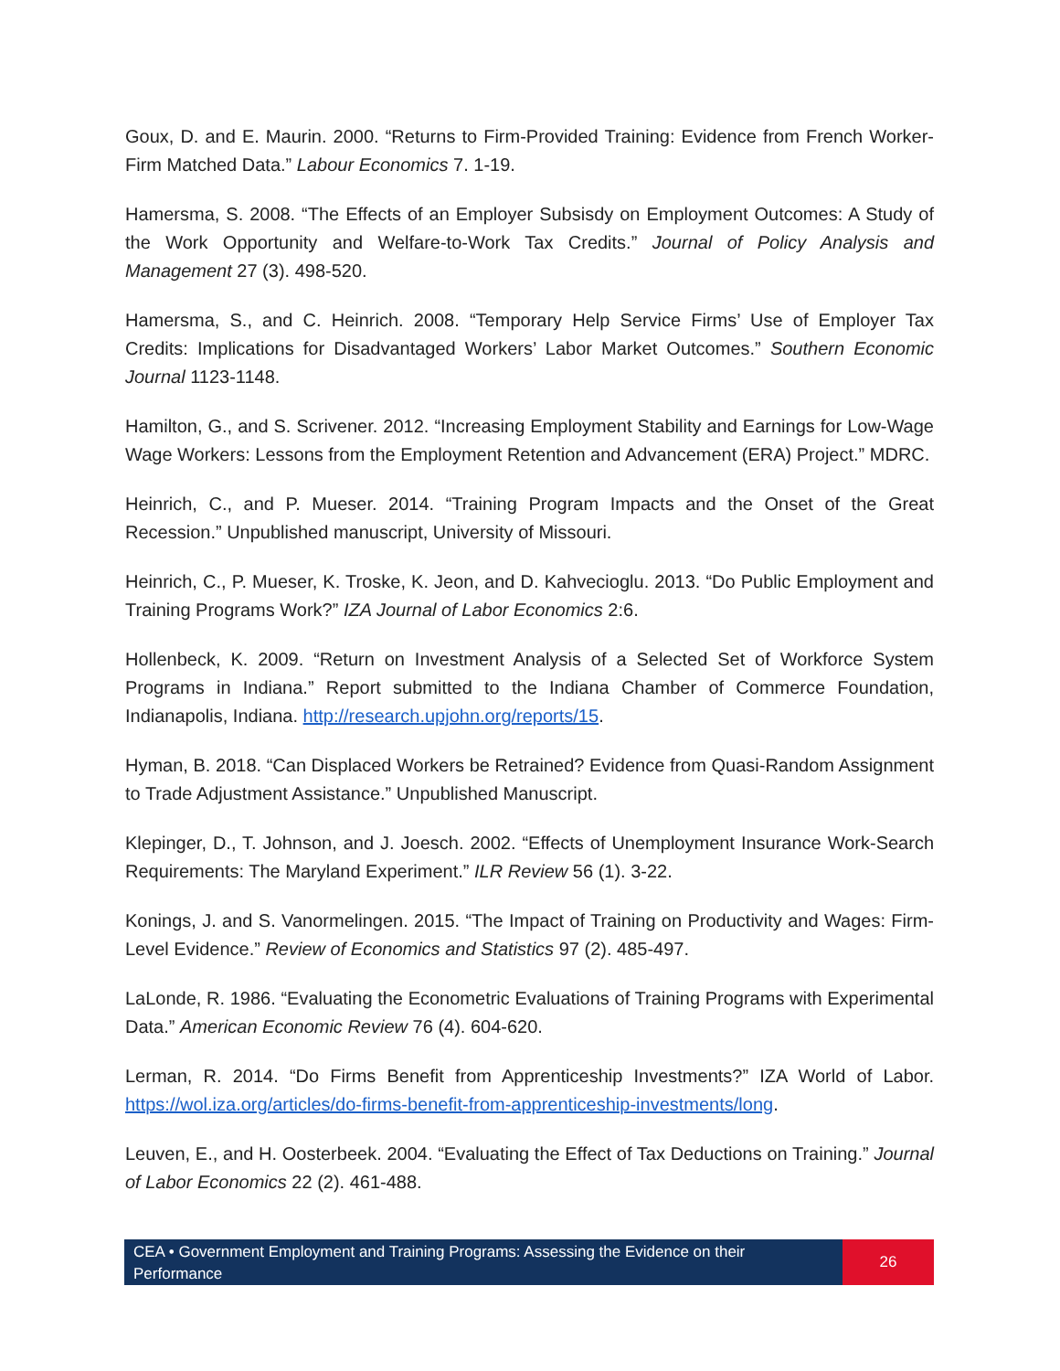Goux, D. and E. Maurin. 2000. “Returns to Firm-Provided Training: Evidence from French Worker-Firm Matched Data.” Labour Economics 7. 1-19.
Hamersma, S. 2008. “The Effects of an Employer Subsisdy on Employment Outcomes: A Study of the Work Opportunity and Welfare-to-Work Tax Credits.” Journal of Policy Analysis and Management 27 (3). 498-520.
Hamersma, S., and C. Heinrich. 2008. “Temporary Help Service Firms’ Use of Employer Tax Credits: Implications for Disadvantaged Workers’ Labor Market Outcomes.” Southern Economic Journal 1123-1148.
Hamilton, G., and S. Scrivener. 2012. “Increasing Employment Stability and Earnings for Low-Wage Wage Workers: Lessons from the Employment Retention and Advancement (ERA) Project.” MDRC.
Heinrich, C., and P. Mueser. 2014. “Training Program Impacts and the Onset of the Great Recession.” Unpublished manuscript, University of Missouri.
Heinrich, C., P. Mueser, K. Troske, K. Jeon, and D. Kahvecioglu. 2013. “Do Public Employment and Training Programs Work?” IZA Journal of Labor Economics 2:6.
Hollenbeck, K. 2009. “Return on Investment Analysis of a Selected Set of Workforce System Programs in Indiana.” Report submitted to the Indiana Chamber of Commerce Foundation, Indianapolis, Indiana. http://research.upjohn.org/reports/15.
Hyman, B. 2018. “Can Displaced Workers be Retrained? Evidence from Quasi-Random Assignment to Trade Adjustment Assistance.” Unpublished Manuscript.
Klepinger, D., T. Johnson, and J. Joesch. 2002. “Effects of Unemployment Insurance Work-Search Requirements: The Maryland Experiment.” ILR Review 56 (1). 3-22.
Konings, J. and S. Vanormelingen. 2015. “The Impact of Training on Productivity and Wages: Firm-Level Evidence.” Review of Economics and Statistics 97 (2). 485-497.
LaLonde, R. 1986. “Evaluating the Econometric Evaluations of Training Programs with Experimental Data.” American Economic Review 76 (4). 604-620.
Lerman, R. 2014. “Do Firms Benefit from Apprenticeship Investments?” IZA World of Labor. https://wol.iza.org/articles/do-firms-benefit-from-apprenticeship-investments/long.
Leuven, E., and H. Oosterbeek. 2004. “Evaluating the Effect of Tax Deductions on Training.” Journal of Labor Economics 22 (2). 461-488.
CEA • Government Employment and Training Programs: Assessing the Evidence on their Performance
26